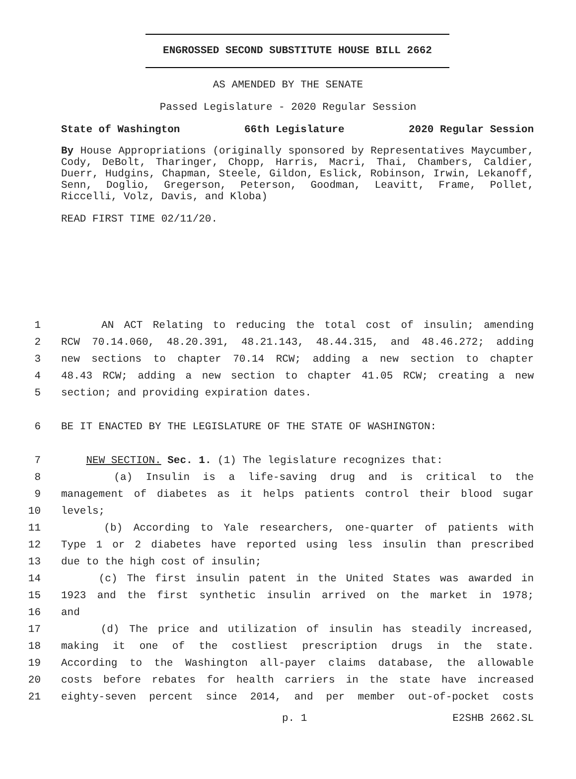ENGROSSED SECOND SUBSTITUTE HOUSE BILL 2662
AS AMENDED BY THE SENATE
Passed Legislature - 2020 Regular Session
State of Washington 66th Legislature 2020 Regular Session
By House Appropriations (originally sponsored by Representatives Maycumber, Cody, DeBolt, Tharinger, Chopp, Harris, Macri, Thai, Chambers, Caldier, Duerr, Hudgins, Chapman, Steele, Gildon, Eslick, Robinson, Irwin, Lekanoff, Senn, Doglio, Gregerson, Peterson, Goodman, Leavitt, Frame, Pollet, Riccelli, Volz, Davis, and Kloba)
READ FIRST TIME 02/11/20.
1 AN ACT Relating to reducing the total cost of insulin; amending
2 RCW 70.14.060, 48.20.391, 48.21.143, 48.44.315, and 48.46.272; adding
3 new sections to chapter 70.14 RCW; adding a new section to chapter
4 48.43 RCW; adding a new section to chapter 41.05 RCW; creating a new
5 section; and providing expiration dates.
6 BE IT ENACTED BY THE LEGISLATURE OF THE STATE OF WASHINGTON:
7 NEW SECTION. Sec. 1. (1) The legislature recognizes that:
8 (a) Insulin is a life-saving drug and is critical to the
9 management of diabetes as it helps patients control their blood sugar
10 levels;
11 (b) According to Yale researchers, one-quarter of patients with
12 Type 1 or 2 diabetes have reported using less insulin than prescribed
13 due to the high cost of insulin;
14 (c) The first insulin patent in the United States was awarded in
15 1923 and the first synthetic insulin arrived on the market in 1978;
16 and
17 (d) The price and utilization of insulin has steadily increased,
18 making it one of the costliest prescription drugs in the state.
19 According to the Washington all-payer claims database, the allowable
20 costs before rebates for health carriers in the state have increased
21 eighty-seven percent since 2014, and per member out-of-pocket costs
p. 1 E2SHB 2662.SL